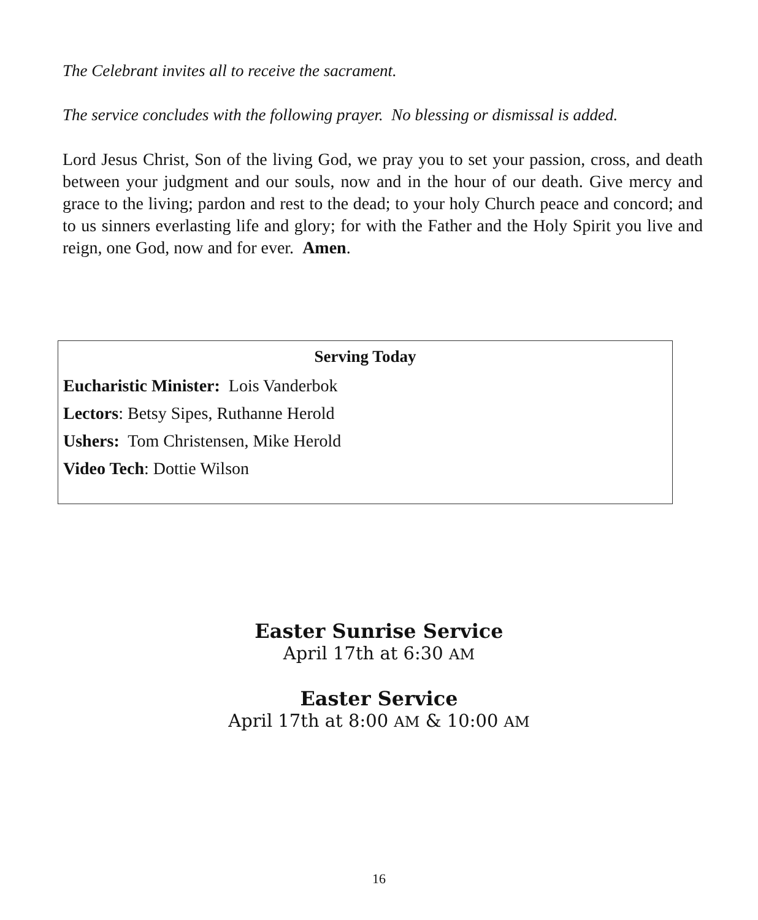The Celebrant invites all to receive the sacrament.
The service concludes with the following prayer. No blessing or dismissal is added.
Lord Jesus Christ, Son of the living God, we pray you to set your passion, cross, and death between your judgment and our souls, now and in the hour of our death. Give mercy and grace to the living; pardon and rest to the dead; to your holy Church peace and concord; and to us sinners everlasting life and glory; for with the Father and the Holy Spirit you live and reign, one God, now and for ever. Amen.
Serving Today
Eucharistic Minister: Lois Vanderbok
Lectors: Betsy Sipes, Ruthanne Herold
Ushers: Tom Christensen, Mike Herold
Video Tech: Dottie Wilson
Easter Sunrise Service
April 17th at 6:30 AM
Easter Service
April 17th at 8:00 AM & 10:00 AM
16